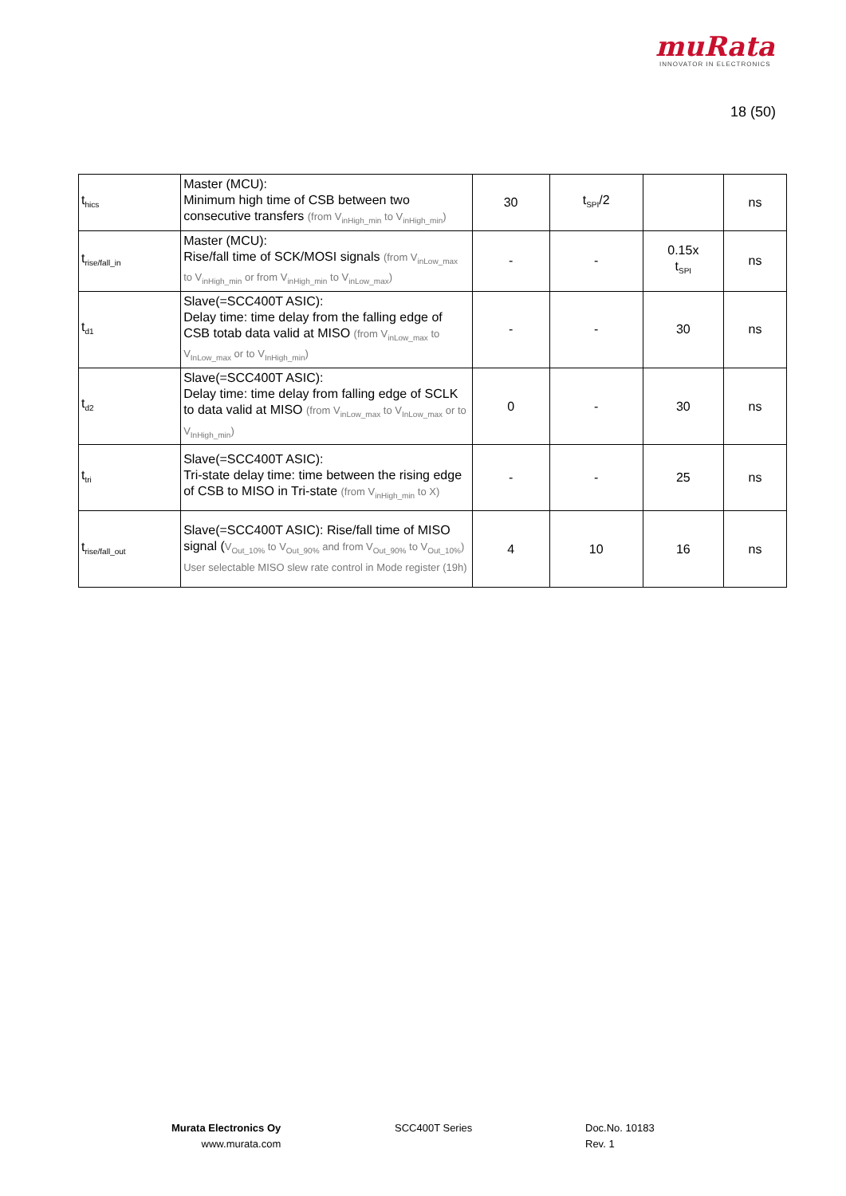muRata
INNOVATOR IN ELECTRONICS
18 (50)
| t<sub>hics</sub> | Master (MCU): Minimum high time of CSB between two consecutive transfers (from V<sub>inHigh_min</sub> to V<sub>inHigh_min</sub>) | 30 | t<sub>SPI</sub>/2 | | ns |
| t<sub>rise/fall_in</sub> | Master (MCU): Rise/fall time of SCK/MOSI signals (from V<sub>inLow_max</sub> to V<sub>inHigh_min</sub> or from V<sub>inHigh_min</sub> to V<sub>inLow_max</sub>) | - | - | 0.15x t<sub>SPI</sub> | ns |
| t<sub>d1</sub> | Slave(=SCC400T ASIC): Delay time: time delay from the falling edge of CSB totab data valid at MISO (from V<sub>inLow_max</sub> to V<sub>InLow_max</sub> or to V<sub>InHigh_min</sub>) | - | - | 30 | ns |
| t<sub>d2</sub> | Slave(=SCC400T ASIC): Delay time: time delay from falling edge of SCLK to data valid at MISO (from V<sub>inLow_max</sub> to V<sub>InLow_max</sub> or to V<sub>InHigh_min</sub>) | 0 | - | 30 | ns |
| t<sub>tri</sub> | Slave(=SCC400T ASIC): Tri-state delay time: time between the rising edge of CSB to MISO in Tri-state (from V<sub>inHigh_min</sub> to X) | - | - | 25 | ns |
| t<sub>rise/fall_out</sub> | Slave(=SCC400T ASIC): Rise/fall time of MISO signal ( V<sub>Out_10%</sub> to V<sub>Out_90%</sub> and from V<sub>Out_90%</sub> to V<sub>Out_10%</sub>) User selectable MISO slew rate control in Mode register (19h) | 4 | 10 | 16 | ns |
Murata Electronics Oy
www.murata.com
SCC400T Series
Doc.No. 10183
Rev. 1